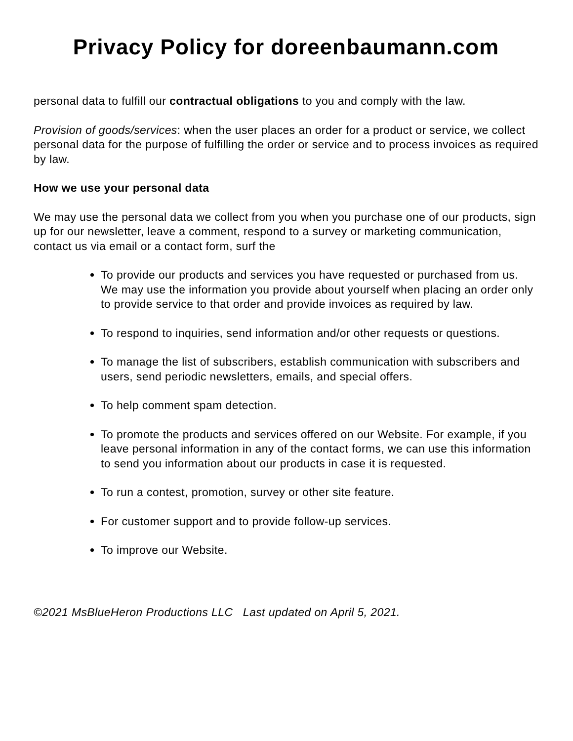Privacy Policy for doreenbaumann.com
personal data to fulfill our contractual obligations to you and comply with the law.
Provision of goods/services: when the user places an order for a product or service, we collect personal data for the purpose of fulfilling the order or service and to process invoices as required by law.
How we use your personal data
We may use the personal data we collect from you when you purchase one of our products, sign up for our newsletter, leave a comment, respond to a survey or marketing communication, contact us via email or a contact form, surf the
To provide our products and services you have requested or purchased from us. We may use the information you provide about yourself when placing an order only to provide service to that order and provide invoices as required by law.
To respond to inquiries, send information and/or other requests or questions.
To manage the list of subscribers, establish communication with subscribers and users, send periodic newsletters, emails, and special offers.
To help comment spam detection.
To promote the products and services offered on our Website. For example, if you leave personal information in any of the contact forms, we can use this information to send you information about our products in case it is requested.
To run a contest, promotion, survey or other site feature.
For customer support and to provide follow-up services.
To improve our Website.
©2021 MsBlueHeron Productions LLC Last updated on April 5, 2021.